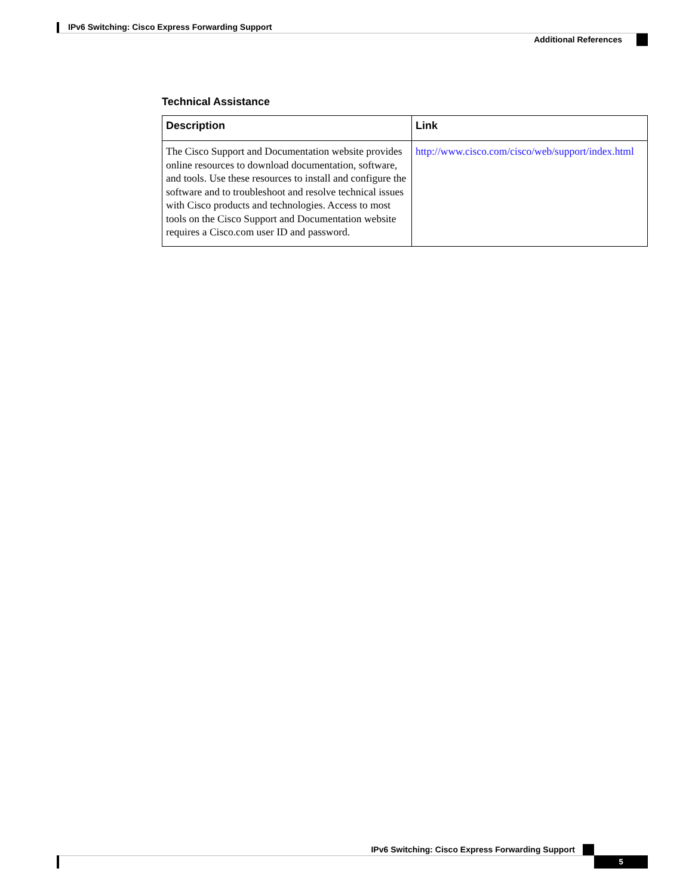IPv6 Switching: Cisco Express Forwarding Support
Additional References
Technical Assistance
| Description | Link |
| --- | --- |
| The Cisco Support and Documentation website provides online resources to download documentation, software, and tools. Use these resources to install and configure the software and to troubleshoot and resolve technical issues with Cisco products and technologies. Access to most tools on the Cisco Support and Documentation website requires a Cisco.com user ID and password. | http://www.cisco.com/cisco/web/support/index.html |
IPv6 Switching: Cisco Express Forwarding Support
5